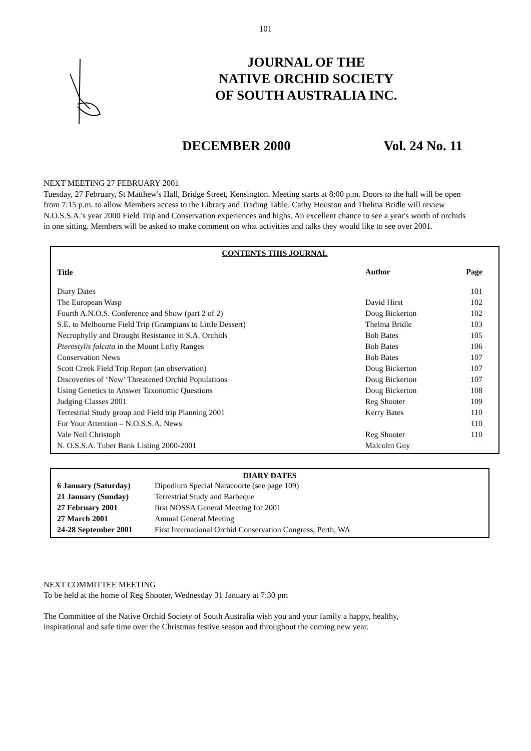101
JOURNAL OF THE
NATIVE ORCHID SOCIETY
OF SOUTH AUSTRALIA INC.
DECEMBER 2000 Vol. 24 No. 11
NEXT MEETING 27 FEBRUARY 2001
Tuesday, 27 February, St Matthew's Hall, Bridge Street, Kensington. Meeting starts at 8:00 p.m. Doors to the hall will be open from 7:15 p.m. to allow Members access to the Library and Trading Table. Cathy Houston and Thelma Bridle will review N.O.S.S.A.'s year 2000 Field Trip and Conservation experiences and highs. An excellent chance to see a year's worth of orchids in one sitting. Members will be asked to make comment on what activities and talks they would like to see over 2001.
CONTENTS THIS JOURNAL
| Title | Author | Page |
| --- | --- | --- |
| Diary Dates | | 101 |
| The European Wasp | David Hirst | 102 |
| Fourth A.N.O.S. Conference and Show (part 2 of 2) | Doug Bickerton | 102 |
| S.E. to Melbourne Field Trip (Grampians to Little Dessert) | Thelma Bridle | 103 |
| Necrophylly and Drought Resistance in S.A. Orchids | Bob Bates | 105 |
| Pterostylis falcata in the Mount Lofty Ranges | Bob Bates | 106 |
| Conservation News | Bob Bates | 107 |
| Scott Creek Field Trip Report (an observation) | Doug Bickerton | 107 |
| Discoveries of ‘New’ Threatened Orchid Populations | Doug Bickerton | 107 |
| Using Genetics to Answer Taxonomic Questions | Doug Bickerton | 108 |
| Judging Classes 2001 | Reg Shooter | 109 |
| Terrestrial Study group and Field trip Planning 2001 | Kerry Bates | 110 |
| For Your Attention – N.O.S.S.A. News | | 110 |
| Vale Neil Christoph | Reg Shooter | 110 |
| N. O.S.S.A. Tuber Bank Listing 2000-2001 | Malcolm Guy | |
DIARY DATES
| 6 January (Saturday) | Dipodium Special Naracoorte (see page 109) |
| 21 January (Sunday) | Terrestrial Study and Barbeque |
| 27 February 2001 | first NOSSA General Meeting for 2001 |
| 27 March 2001 | Annual General Meeting |
| 24-28 September 2001 | First International Orchid Conservation Congress, Perth, WA |
NEXT COMMITTEE MEETING
To be held at the home of Reg Shooter, Wednesday 31 January at 7:30 pm
The Committee of the Native Orchid Society of South Australia wish you and your family a happy, healthy, inspirational and safe time over the Christmas festive season and throughout the coming new year.